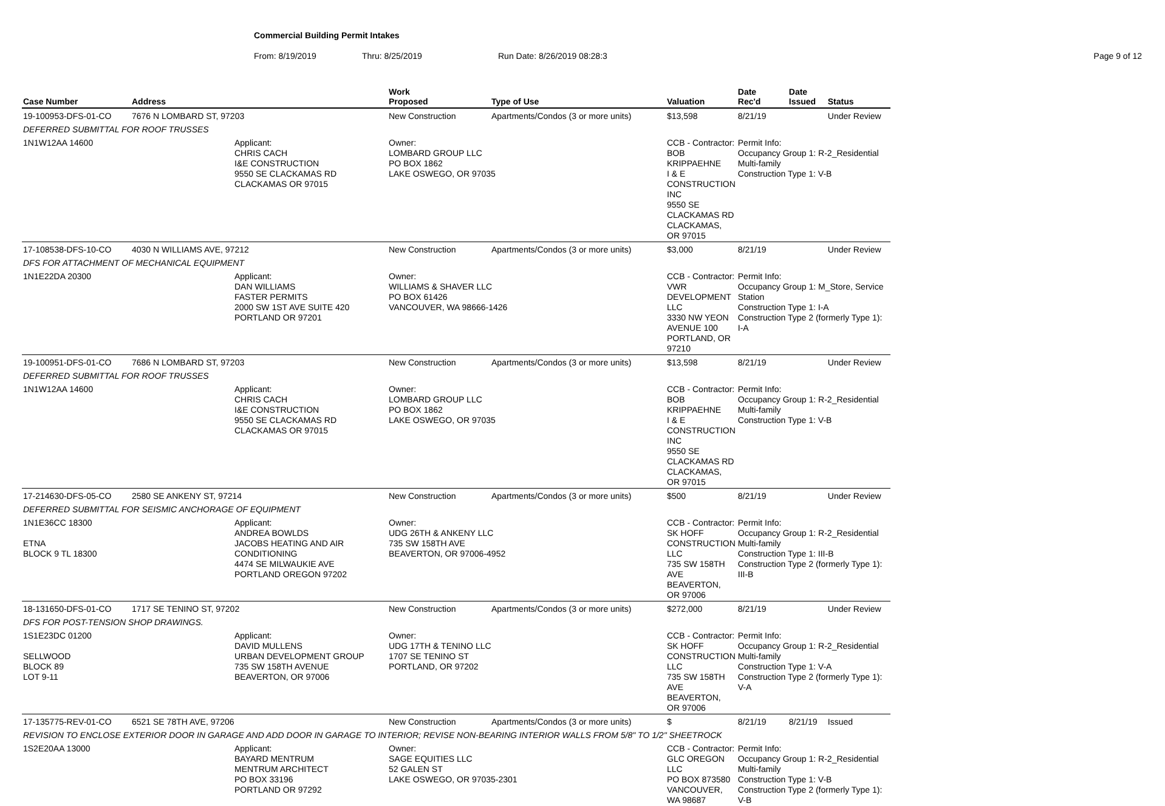Commercial Building Permit Intakes
From: 8/19/2019 Thru: 8/25/2019 Run Date: 8/26/2019 08:28:3 Page 9 of 12
| Case Number | Address | | Work Proposed | Type of Use | Valuation | Date Rec'd | Date Issued | Status |
| --- | --- | --- | --- | --- | --- | --- | --- | --- |
| 19-100953-DFS-01-CO | 7676 N LOMBARD ST, 97203 | | New Construction | Apartments/Condos (3 or more units) | $13,598 | 8/21/19 | | Under Review |
| DEFERRED SUBMITTAL FOR ROOF TRUSSES | | | | | | | | |
| 1N1W12AA 14600 | | Applicant: CHRIS CACH I&E CONSTRUCTION 9550 SE CLACKAMAS RD CLACKAMAS OR 97015 | Owner: LOMBARD GROUP LLC PO BOX 1862 LAKE OSWEGO, OR 97035 | | CCB - Contractor: BOB KRIPPAEHNE I & E CONSTRUCTION INC 9550 SE CLACKAMAS RD CLACKAMAS, OR 97015 | Permit Info: Occupancy Group 1: R-2_Residential Multi-family Construction Type 1: V-B | | |
| 17-108538-DFS-10-CO | 4030 N WILLIAMS AVE, 97212 | | New Construction | Apartments/Condos (3 or more units) | $3,000 | 8/21/19 | | Under Review |
| DFS FOR ATTACHMENT OF MECHANICAL EQUIPMENT | | | | | | | | |
| 1N1E22DA 20300 | | Applicant: DAN WILLIAMS FASTER PERMITS 2000 SW 1ST AVE SUITE 420 PORTLAND OR 97201 | Owner: WILLIAMS & SHAVER LLC PO BOX 61426 VANCOUVER, WA 98666-1426 | | CCB - Contractor: VWR DEVELOPMENT LLC 3330 NW YEON AVENUE 100 PORTLAND, OR 97210 | Permit Info: Occupancy Group 1: M_Store, Service Station Construction Type 1: I-A Construction Type 2 (formerly Type 1): I-A | | |
| 19-100951-DFS-01-CO | 7686 N LOMBARD ST, 97203 | | New Construction | Apartments/Condos (3 or more units) | $13,598 | 8/21/19 | | Under Review |
| DEFERRED SUBMITTAL FOR ROOF TRUSSES | | | | | | | | |
| 1N1W12AA 14600 | | Applicant: CHRIS CACH I&E CONSTRUCTION 9550 SE CLACKAMAS RD CLACKAMAS OR 97015 | Owner: LOMBARD GROUP LLC PO BOX 1862 LAKE OSWEGO, OR 97035 | | CCB - Contractor: BOB KRIPPAEHNE I & E CONSTRUCTION INC 9550 SE CLACKAMAS RD CLACKAMAS, OR 97015 | Permit Info: Occupancy Group 1: R-2_Residential Multi-family Construction Type 1: V-B | | |
| 17-214630-DFS-05-CO | 2580 SE ANKENY ST, 97214 | | New Construction | Apartments/Condos (3 or more units) | $500 | 8/21/19 | | Under Review |
| DEFERRED SUBMITTAL FOR SEISMIC ANCHORAGE OF EQUIPMENT | | | | | | | | |
| 1N1E36CC 18300 ETNA BLOCK 9 TL 18300 | | Applicant: ANDREA BOWLDS JACOBS HEATING AND AIR CONDITIONING 4474 SE MILWAUKIE AVE PORTLAND OREGON 97202 | Owner: UDG 26TH & ANKENY LLC 735 SW 158TH AVE BEAVERTON, OR 97006-4952 | | CCB - Contractor: SK HOFF CONSTRUCTION LLC 735 SW 158TH AVE BEAVERTON, OR 97006 | Permit Info: Occupancy Group 1: R-2_Residential Multi-family Construction Type 1: III-B Construction Type 2 (formerly Type 1): III-B | | |
| 18-131650-DFS-01-CO | 1717 SE TENINO ST, 97202 | | New Construction | Apartments/Condos (3 or more units) | $272,000 | 8/21/19 | | Under Review |
| DFS FOR POST-TENSION SHOP DRAWINGS. | | | | | | | | |
| 1S1E23DC 01200 SELLWOOD BLOCK 89 LOT 9-11 | | Applicant: DAVID MULLENS URBAN DEVELOPMENT GROUP 735 SW 158TH AVENUE BEAVERTON, OR 97006 | Owner: UDG 17TH & TENINO LLC 1707 SE TENINO ST PORTLAND, OR 97202 | | CCB - Contractor: SK HOFF CONSTRUCTION LLC 735 SW 158TH AVE BEAVERTON, OR 97006 | Permit Info: Occupancy Group 1: R-2_Residential Multi-family Construction Type 1: V-A Construction Type 2 (formerly Type 1): V-A | | |
| 17-135775-REV-01-CO | 6521 SE 78TH AVE, 97206 | | New Construction | Apartments/Condos (3 or more units) | $ | 8/21/19 | 8/21/19 | Issued |
| REVISION TO ENCLOSE EXTERIOR DOOR IN GARAGE AND ADD DOOR IN GARAGE TO INTERIOR; REVISE NON-BEARING INTERIOR WALLS FROM 5/8" TO 1/2" SHEETROCK | | | | | | | | |
| 1S2E20AA 13000 | | Applicant: BAYARD MENTRUM MENTRUM ARCHITECT PO BOX 33196 PORTLAND OR 97292 | Owner: SAGE EQUITIES LLC 52 GALEN ST LAKE OSWEGO, OR 97035-2301 | | CCB - Contractor: GLC OREGON LLC PO BOX 873580 VANCOUVER, WA 98687 | Permit Info: Occupancy Group 1: R-2_Residential Multi-family Construction Type 1: V-B Construction Type 2 (formerly Type 1): V-B | | |